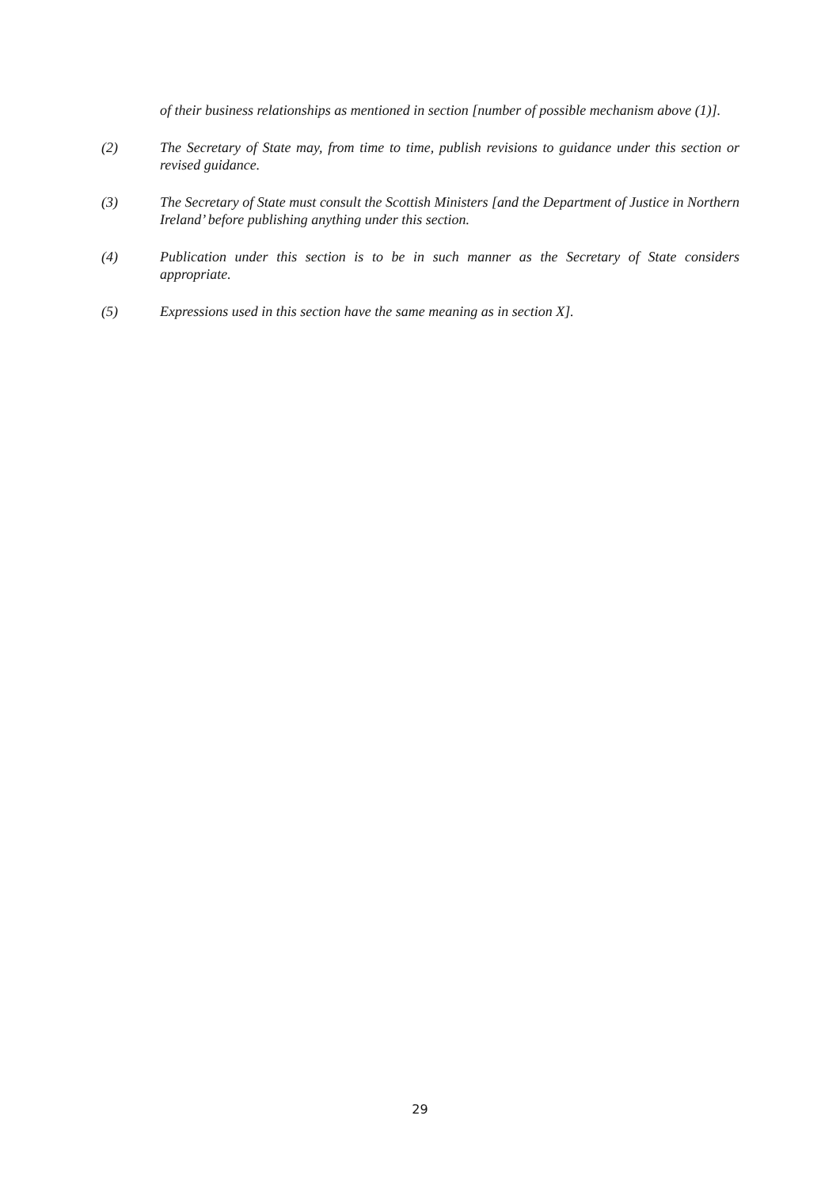of their business relationships as mentioned in section [number of possible mechanism above (1)].
(2) The Secretary of State may, from time to time, publish revisions to guidance under this section or revised guidance.
(3) The Secretary of State must consult the Scottish Ministers [and the Department of Justice in Northern Ireland’ before publishing anything under this section.
(4) Publication under this section is to be in such manner as the Secretary of State considers appropriate.
(5) Expressions used in this section have the same meaning as in section X].
29